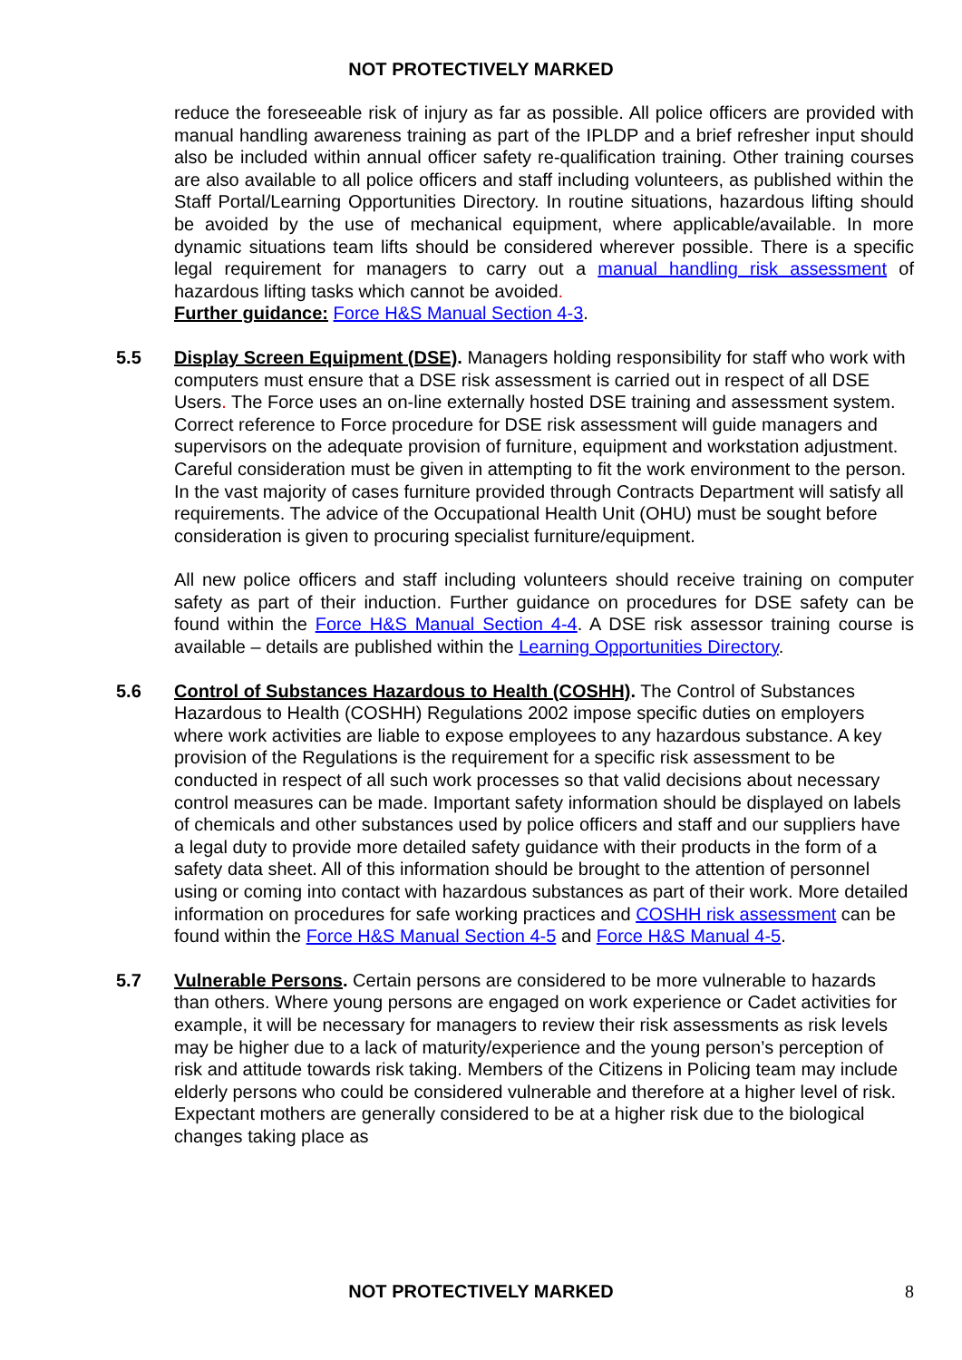NOT PROTECTIVELY MARKED
reduce the foreseeable risk of injury as far as possible. All police officers are provided with manual handling awareness training as part of the IPLDP and a brief refresher input should also be included within annual officer safety re-qualification training. Other training courses are also available to all police officers and staff including volunteers, as published within the Staff Portal/Learning Opportunities Directory. In routine situations, hazardous lifting should be avoided by the use of mechanical equipment, where applicable/available. In more dynamic situations team lifts should be considered wherever possible. There is a specific legal requirement for managers to carry out a manual handling risk assessment of hazardous lifting tasks which cannot be avoided.
Further guidance: Force H&S Manual Section 4-3.
5.5 Display Screen Equipment (DSE). Managers holding responsibility for staff who work with computers must ensure that a DSE risk assessment is carried out in respect of all DSE Users. The Force uses an on-line externally hosted DSE training and assessment system. Correct reference to Force procedure for DSE risk assessment will guide managers and supervisors on the adequate provision of furniture, equipment and workstation adjustment. Careful consideration must be given in attempting to fit the work environment to the person. In the vast majority of cases furniture provided through Contracts Department will satisfy all requirements. The advice of the Occupational Health Unit (OHU) must be sought before consideration is given to procuring specialist furniture/equipment.
All new police officers and staff including volunteers should receive training on computer safety as part of their induction. Further guidance on procedures for DSE safety can be found within the Force H&S Manual Section 4-4. A DSE risk assessor training course is available – details are published within the Learning Opportunities Directory.
5.6 Control of Substances Hazardous to Health (COSHH). The Control of Substances Hazardous to Health (COSHH) Regulations 2002 impose specific duties on employers where work activities are liable to expose employees to any hazardous substance. A key provision of the Regulations is the requirement for a specific risk assessment to be conducted in respect of all such work processes so that valid decisions about necessary control measures can be made. Important safety information should be displayed on labels of chemicals and other substances used by police officers and staff and our suppliers have a legal duty to provide more detailed safety guidance with their products in the form of a safety data sheet. All of this information should be brought to the attention of personnel using or coming into contact with hazardous substances as part of their work. More detailed information on procedures for safe working practices and COSHH risk assessment can be found within the Force H&S Manual Section 4-5 and Force H&S Manual 4-5.
5.7 Vulnerable Persons. Certain persons are considered to be more vulnerable to hazards than others. Where young persons are engaged on work experience or Cadet activities for example, it will be necessary for managers to review their risk assessments as risk levels may be higher due to a lack of maturity/experience and the young person’s perception of risk and attitude towards risk taking. Members of the Citizens in Policing team may include elderly persons who could be considered vulnerable and therefore at a higher level of risk. Expectant mothers are generally considered to be at a higher risk due to the biological changes taking place as
NOT PROTECTIVELY MARKED 8